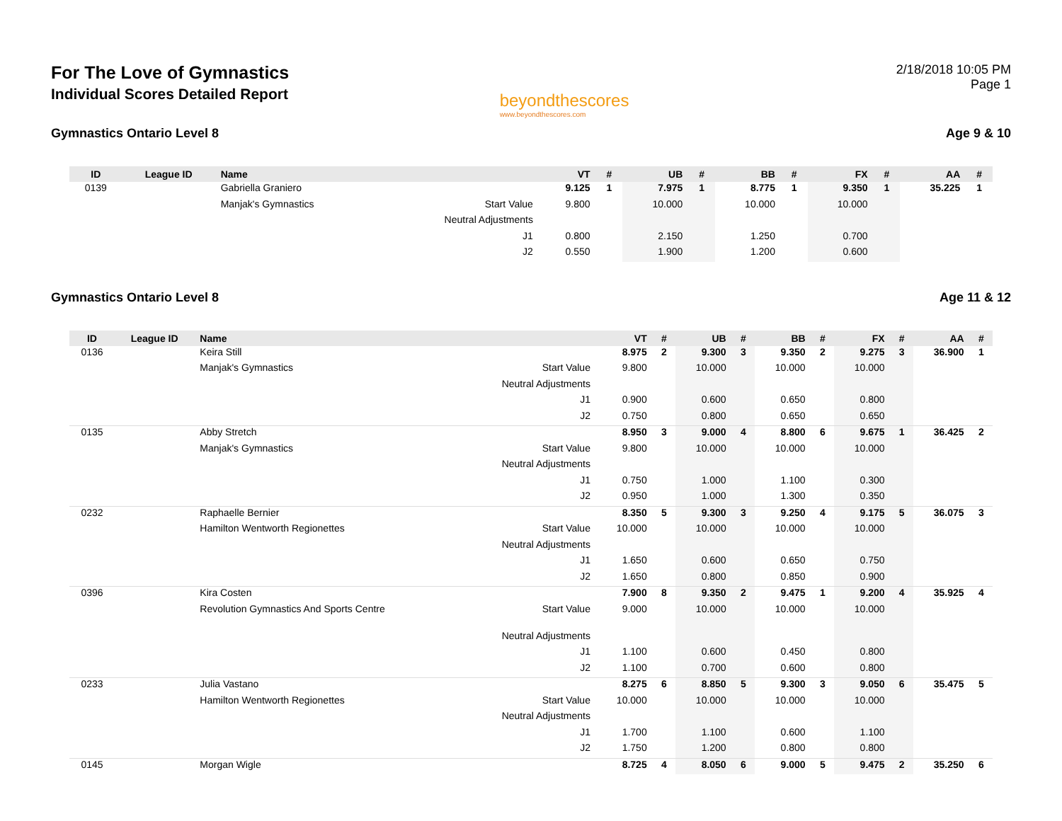For The Love of Gymnastics
Individual Scores Detailed Report
beyondthescores
www.beyondthescores.com
2/18/2018 10:05 PM
Page 1
Gymnastics Ontario Level 8 Age 9 & 10
| ID | League ID | Name | | VT | # | UB | # | BB | # | FX | # | AA | # |
| --- | --- | --- | --- | --- | --- | --- | --- | --- | --- | --- | --- | --- | --- |
| 0139 | | Gabriella Graniero | | 9.125 | 1 | 7.975 | 1 | 8.775 | 1 | 9.350 | 1 | 35.225 | 1 |
| | | Manjak's Gymnastics | Start Value | 9.800 | | 10.000 | | 10.000 | | 10.000 | | | |
| | | | Neutral Adjustments | | | | | | | | | | |
| | | | J1 | 0.800 | | 2.150 | | 1.250 | | 0.700 | | | |
| | | | J2 | 0.550 | | 1.900 | | 1.200 | | 0.600 | | | |
Gymnastics Ontario Level 8 Age 11 & 12
| ID | League ID | Name | | VT | # | UB | # | BB | # | FX | # | AA | # |
| --- | --- | --- | --- | --- | --- | --- | --- | --- | --- | --- | --- | --- | --- |
| 0136 | | Keira Still | | 8.975 | 2 | 9.300 | 3 | 9.350 | 2 | 9.275 | 3 | 36.900 | 1 |
| | | Manjak's Gymnastics | Start Value | 9.800 | | 10.000 | | 10.000 | | 10.000 | | | |
| | | | Neutral Adjustments | | | | | | | | | | |
| | | | J1 | 0.900 | | 0.600 | | 0.650 | | 0.800 | | | |
| | | | J2 | 0.750 | | 0.800 | | 0.650 | | 0.650 | | | |
| 0135 | | Abby Stretch | | 8.950 | 3 | 9.000 | 4 | 8.800 | 6 | 9.675 | 1 | 36.425 | 2 |
| | | Manjak's Gymnastics | Start Value | 9.800 | | 10.000 | | 10.000 | | 10.000 | | | |
| | | | Neutral Adjustments | | | | | | | | | | |
| | | | J1 | 0.750 | | 1.000 | | 1.100 | | 0.300 | | | |
| | | | J2 | 0.950 | | 1.000 | | 1.300 | | 0.350 | | | |
| 0232 | | Raphaelle Bernier | | 8.350 | 5 | 9.300 | 3 | 9.250 | 4 | 9.175 | 5 | 36.075 | 3 |
| | | Hamilton Wentworth Regionettes | Start Value | 10.000 | | 10.000 | | 10.000 | | 10.000 | | | |
| | | | Neutral Adjustments | | | | | | | | | | |
| | | | J1 | 1.650 | | 0.600 | | 0.650 | | 0.750 | | | |
| | | | J2 | 1.650 | | 0.800 | | 0.850 | | 0.900 | | | |
| 0396 | | Kira Costen | | 7.900 | 8 | 9.350 | 2 | 9.475 | 1 | 9.200 | 4 | 35.925 | 4 |
| | | Revolution Gymnastics And Sports Centre | Start Value | 9.000 | | 10.000 | | 10.000 | | 10.000 | | | |
| | | | Neutral Adjustments | | | | | | | | | | |
| | | | J1 | 1.100 | | 0.600 | | 0.450 | | 0.800 | | | |
| | | | J2 | 1.100 | | 0.700 | | 0.600 | | 0.800 | | | |
| 0233 | | Julia Vastano | | 8.275 | 6 | 8.850 | 5 | 9.300 | 3 | 9.050 | 6 | 35.475 | 5 |
| | | Hamilton Wentworth Regionettes | Start Value | 10.000 | | 10.000 | | 10.000 | | 10.000 | | | |
| | | | Neutral Adjustments | | | | | | | | | | |
| | | | J1 | 1.700 | | 1.100 | | 0.600 | | 1.100 | | | |
| | | | J2 | 1.750 | | 1.200 | | 0.800 | | 0.800 | | | |
| 0145 | | Morgan Wigle | | 8.725 | 4 | 8.050 | 6 | 9.000 | 5 | 9.475 | 2 | 35.250 | 6 |